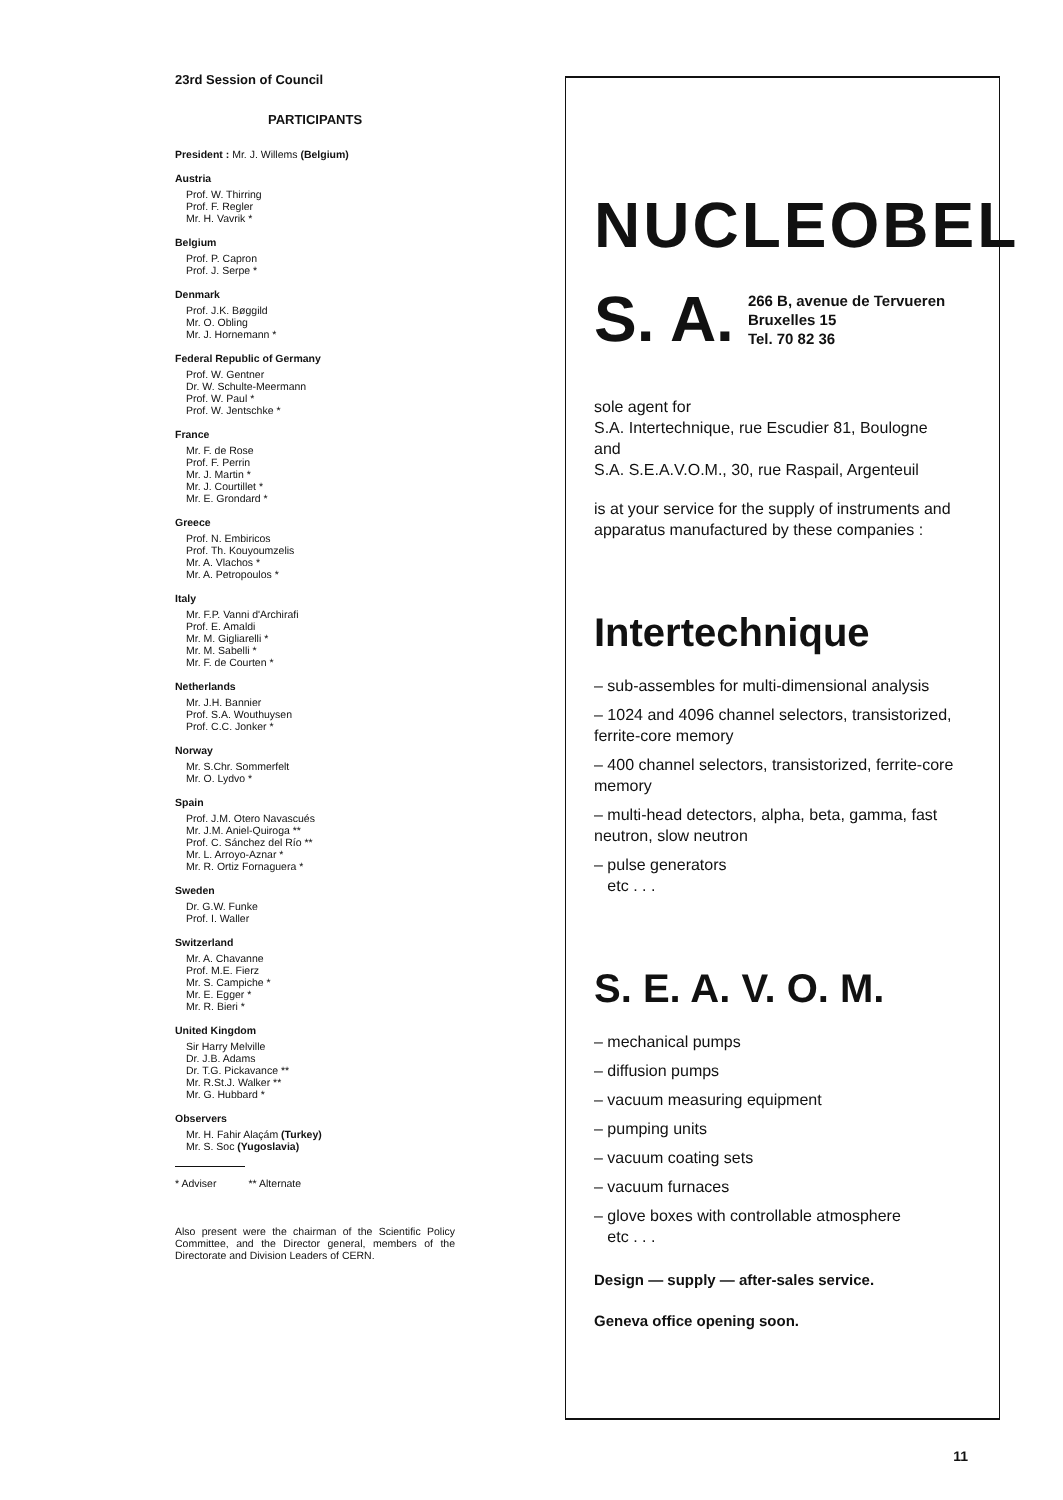23rd Session of Council
PARTICIPANTS
President : Mr. J. Willems (Belgium)
Austria
Prof. W. Thirring
Prof. F. Regler
Mr. H. Vavrik *
Belgium
Prof. P. Capron
Prof. J. Serpe *
Denmark
Prof. J.K. Bøggild
Mr. O. Obling
Mr. J. Hornemann *
Federal Republic of Germany
Prof. W. Gentner
Dr. W. Schulte-Meermann
Prof. W. Paul *
Prof. W. Jentschke *
France
Mr. F. de Rose
Prof. F. Perrin
Mr. J. Martin *
Mr. J. Courtillet *
Mr. E. Grondard *
Greece
Prof. N. Embiricos
Prof. Th. Kouyoumzelis
Mr. A. Vlachos *
Mr. A. Petropoulos *
Italy
Mr. F.P. Vanni d'Archirafi
Prof. E. Amaldi
Mr. M. Gigliarelli *
Mr. M. Sabelli *
Mr. F. de Courten *
Netherlands
Mr. J.H. Bannier
Prof. S.A. Wouthuysen
Prof. C.C. Jonker *
Norway
Mr. S.Chr. Sommerfelt
Mr. O. Lydvo *
Spain
Prof. J.M. Otero Navascués
Mr. J.M. Aniel-Quiroga **
Prof. C. Sánchez del Río **
Mr. L. Arroyo-Aznar *
Mr. R. Ortiz Fornaguera *
Sweden
Dr. G.W. Funke
Prof. I. Waller
Switzerland
Mr. A. Chavanne
Prof. M.E. Fierz
Mr. S. Campiche *
Mr. E. Egger *
Mr. R. Bieri *
United Kingdom
Sir Harry Melville
Dr. J.B. Adams
Dr. T.G. Pickavance **
Mr. R.St.J. Walker **
Mr. G. Hubbard *
Observers
Mr. H. Fahir Alaçám (Turkey)
Mr. S. Soc (Yugoslavia)
* Adviser ** Alternate
Also present were the chairman of the Scientific Policy Committee, and the Director general, members of the Directorate and Division Leaders of CERN.
NUCLEOBEL
S. A. 266 B, avenue de Tervueren
Bruxelles 15
Tel. 70 82 36
sole agent for
S.A. Intertechnique, rue Escudier 81, Boulogne
and
S.A. S.E.A.V.O.M., 30, rue Raspail, Argenteuil
is at your service for the supply of instruments and apparatus manufactured by these companies :
Intertechnique
– sub-assembles for multi-dimensional analysis
– 1024 and 4096 channel selectors, transistorized, ferrite-core memory
– 400 channel selectors, transistorized, ferrite-core memory
– multi-head detectors, alpha, beta, gamma, fast neutron, slow neutron
– pulse generators
etc . . .
S. E. A. V. O. M.
– mechanical pumps
– diffusion pumps
– vacuum measuring equipment
– pumping units
– vacuum coating sets
– vacuum furnaces
– glove boxes with controllable atmosphere
etc . . .
Design — supply — after-sales service.
Geneva office opening soon.
11